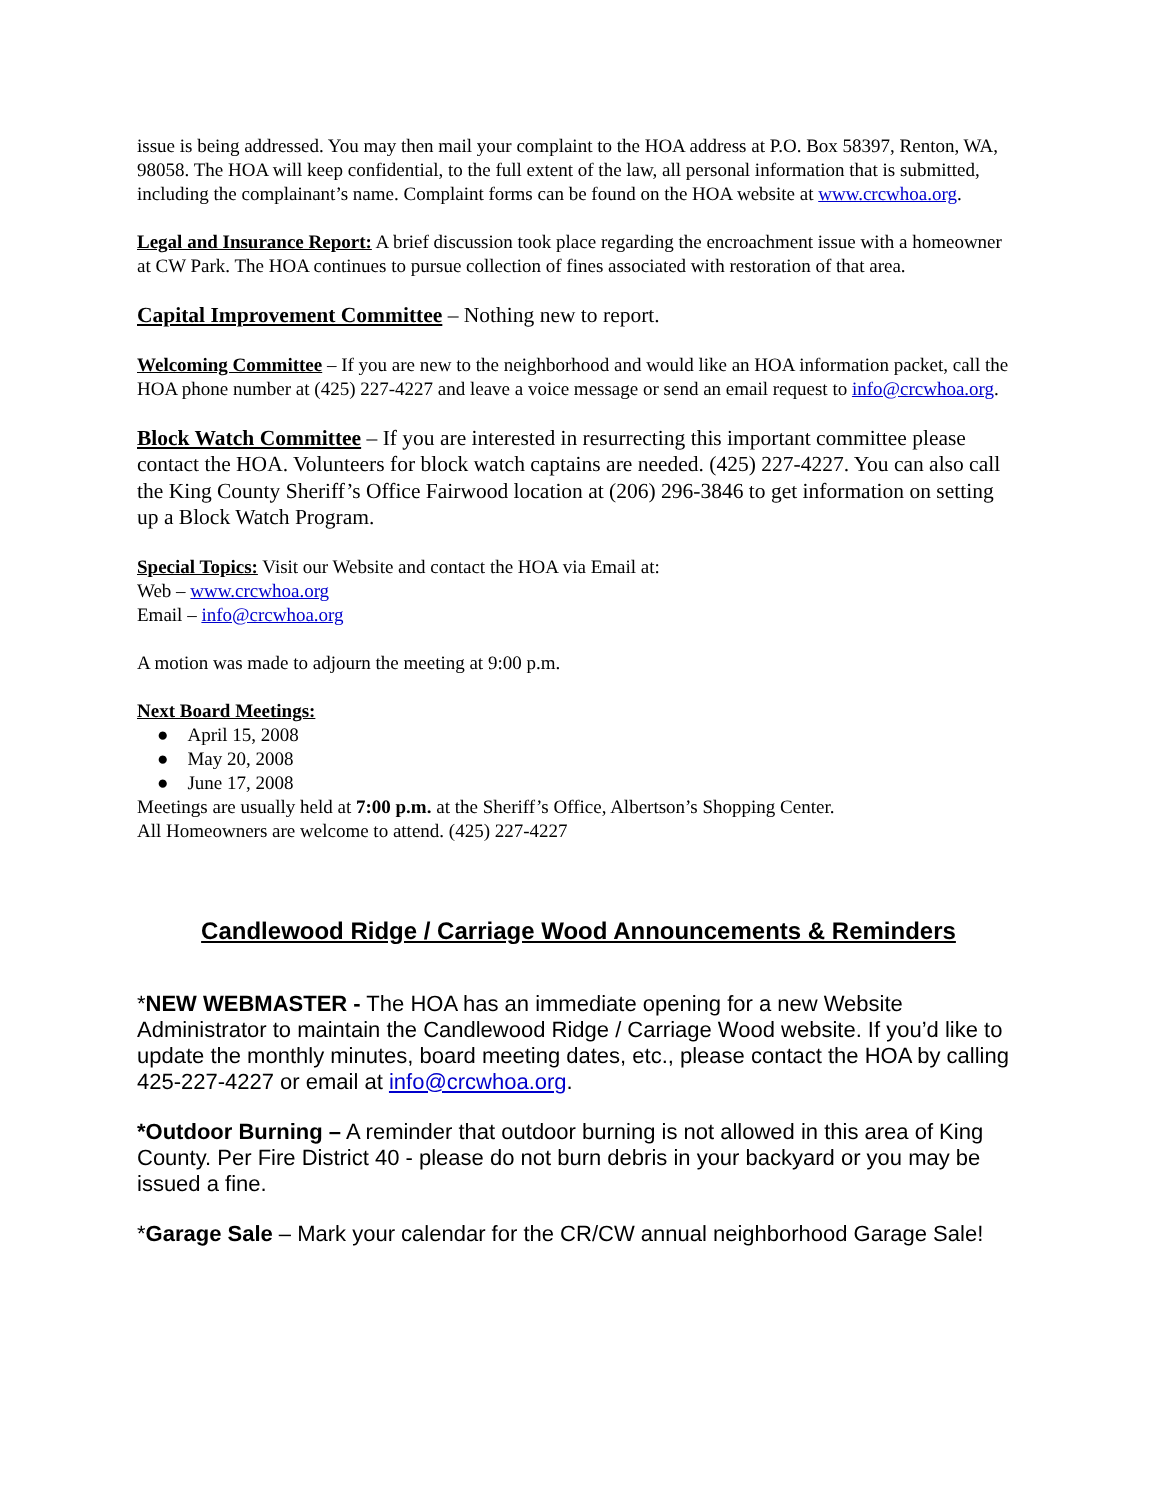issue is being addressed. You may then mail your complaint to the HOA address at P.O. Box 58397, Renton, WA, 98058. The HOA will keep confidential, to the full extent of the law, all personal information that is submitted, including the complainant’s name. Complaint forms can be found on the HOA website at www.crcwhoa.org.
Legal and Insurance Report: A brief discussion took place regarding the encroachment issue with a homeowner at CW Park. The HOA continues to pursue collection of fines associated with restoration of that area.
Capital Improvement Committee – Nothing new to report.
Welcoming Committee – If you are new to the neighborhood and would like an HOA information packet, call the HOA phone number at (425) 227-4227 and leave a voice message or send an email request to info@crcwhoa.org.
Block Watch Committee – If you are interested in resurrecting this important committee please contact the HOA. Volunteers for block watch captains are needed. (425) 227-4227. You can also call the King County Sheriff’s Office Fairwood location at (206) 296-3846 to get information on setting up a Block Watch Program.
Special Topics: Visit our Website and contact the HOA via Email at:
Web – www.crcwhoa.org
Email – info@crcwhoa.org
A motion was made to adjourn the meeting at 9:00 p.m.
Next Board Meetings:
● April 15, 2008
● May 20, 2008
● June 17, 2008
Meetings are usually held at 7:00 p.m. at the Sheriff’s Office, Albertson’s Shopping Center.
All Homeowners are welcome to attend. (425) 227-4227
Candlewood Ridge / Carriage Wood Announcements & Reminders
*NEW WEBMASTER - The HOA has an immediate opening for a new Website Administrator to maintain the Candlewood Ridge / Carriage Wood website. If you’d like to update the monthly minutes, board meeting dates, etc., please contact the HOA by calling 425-227-4227 or email at info@crcwhoa.org.
*Outdoor Burning – A reminder that outdoor burning is not allowed in this area of King County. Per Fire District 40 - please do not burn debris in your backyard or you may be issued a fine.
*Garage Sale – Mark your calendar for the CR/CW annual neighborhood Garage Sale!